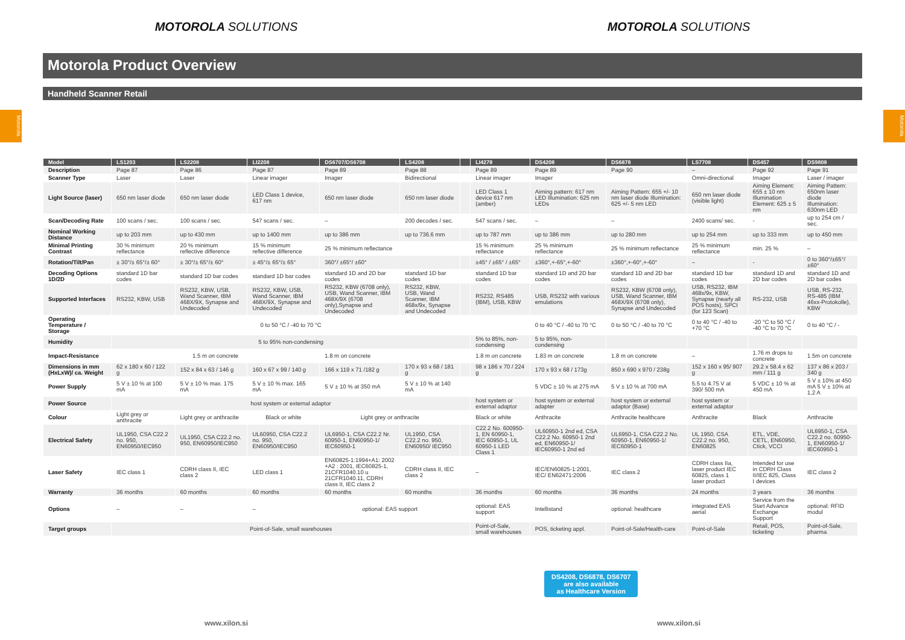MOTOROLA SOLUTIONS MOTOROLA SOLUTIONS
Motorola Product Overview
Handheld Scanner Retail
| Model | LS1203 | LS2208 | LI2208 | DS6707/DS6708 | LS4208 | | LI4278 | DS4208 | DS6878 | LS7708 | DS457 | DS9808 |
| --- | --- | --- | --- | --- | --- | --- | --- | --- | --- | --- | --- | --- |
| Description | Page 87 | Page 86 | Page 87 | Page 89 | Page 88 | | Page 89 | Page 89 | Page 90 | – | Page 92 | Page 91 |
| Scanner Type | Laser | Laser | Linear imager | Imager | Bidirectional | | Linear imager | Imager | | Omni-directional | Imager | Laser / imager |
| Light Source (laser) | 650 nm laser diode | 650 nm laser diode | LED Class 1 device, 617 nm | 650 nm laser diode | 650 nm laser diode | | LED Class 1 device 617 nm (amber) | Aiming pattern: 617 nm LED Illumination: 625 nm LEDs | Aiming Pattern: 655 +/- 10 nm laser diode Illumination: 625 +/- 5 nm LED | 650 nm laser diode (visible light) | Aiming Element: 655 ± 10 nm Illumination Element: 625 ± 5 nm | Aiming Pattern: 650nm laser diode Illumination: 630nm LED |
| Scan/Decoding Rate | 100 scans / sec. | 100 scans / sec. | 547 scans / sec. | – | 200 decodes / sec. | | 547 scans / sec. | – | – | 2400 scans/ sec. | - | up to 254 cm / sec. |
| Nominal Working Distance | up to 203 mm | up to 430 mm | up to 1400 mm | up to 386 mm | up to 736.6 mm | | up to 787 mm | up to 386 mm | up to 280 mm | up to 254 mm | up to 333 mm | up to 450 mm |
| Minimal Printing Contrast | 30 % minimum reflectance | 20 % minimum reflective difference | 15 % minimum reflective difference | 25 % minimum reflectance | | | 15 % minimum reflectance | 25 % minimum reflectance | 25 % minimum reflectance | 25 % minimum reflectance | min. 25 % | – |
| Rotation/Tilt/Pan | ± 30°/± 65°/± 60° | ± 30°/± 65°/± 60° | ± 45°/± 65°/± 65° | 360°/ ±65°/ ±60° | | | ±45° / ±65° / ±65° | ±360°,+-65°,+-60° | ±360°,+-60°,+-60° | – | - | 0 to 360°/±65°/±60° |
| Decoding Options 1D/2D | standard 1D bar codes | standard 1D bar codes | standard 1D bar codes | standard 1D and 2D bar codes | standard 1D bar codes | | standard 1D bar codes | standard 1D and 2D bar codes | standard 1D and 2D bar codes | standard 1D bar codes | standard 1D and 2D bar codes | standard 1D and 2D bar codes |
| Supported Interfaces | RS232, KBW, USB | RS232, KBW, USB, Wand Scanner, IBM 468X/9X, Synapse and Undecoded | RS232, KBW, USB, Wand Scanner, IBM 468X/9X, Synapse and Undecoded | RS232, KBW (6708 only), USB, Wand Scanner, IBM 468X/9X (6708 only),Synapse and Undecoded | RS232, KBW, USB, Wand Scanner, IBM 468x/9x, Synapse and Undecoded | | RS232, RS485 (IBM), USB, KBW | USB, RS232 with various emulations | RS232, KBW (6708 only), USB, Wand Scanner, IBM 468X/9X (6708 only), Synapse and Undecoded | USB, RS232, IBM 468x/9x, KBW, Synapse (nearly all POS hosts), SPCI (for 123 Scan) | RS-232, USB | USB, RS-232, RS-485 (IBM 46xx-Protokolle), KBW |
| Operating Temperature / Storage | 0 to 50 °C / -40 to 70 °C | | | | | | | 0 to 40 °C / -40 to 70 °C | 0 to 50 °C / -40 to 70 °C | 0 to 40 °C / -40 to +70 °C | -20 °C to 50 °C / -40 °C to 70 °C | 0 to 40 °C / - |
| Humidity | 5 to 95% non-condensing | | | | | | 5% to 85%, non-condensing | 5 to 95%, non-condensing | | | | |
| Impact-Resistance | 1.5 m on concrete | | | 1.8 m on concrete | | | 1.8 m on concrete | 1.83 m on concrete | 1.8 m on concrete | – | 1.76 m drops to concrete | 1.5m on concrete |
| Dimensions in mm (HxLxW)/ ca. Weight | 62 x 180 x 60 / 122 g | 152 x 84 x 63 / 146 g | 160 x 67 x 99 / 140 g | 166 x 119 x 71 /182 g | 170 x 93 x 68 / 181 g | | 98 x 186 x 70 / 224 g | 170 x 93 x 68 / 173g | 850 x 690 x 970 / 238g | 152 x 160 x 95/ 907 g | 29.2 x 58.4 x 62 mm / 111 g | 137 x 86 x 203 / 340 g |
| Power Supply | 5 V ± 10 % at 100 mA | 5 V ± 10 % max. 175 mA | 5 V ± 10 % max. 165 mA | 5 V ± 10 % at 350 mA | 5 V ± 10 % at 140 mA | | | 5 VDC ± 10 % at 275 mA | 5 V ± 10 % at 700 mA | 5.5 to 4.75 V at 390/ 500 mA | 5 VDC ± 10 % at 450 mA | 5 V ± 10% at 450 mA 5 V ± 10% at 1,2 A |
| Power Source | host system or external adaptor | | | | | | host system or external adaptor | host system or external adapter | host system or external adaptor (Base) | host system or external adaptor | | |
| Colour | Light grey or anthracite | Light grey or anthracite | Black or white | Light grey or anthracite | | | Black or white | Anthracite | Anthracite healthcare | Anthracite | Black | Anthracite |
| Electrical Safety | UL1950, CSA C22.2 no. 950, EN60950/IEC950 | UL1950, CSA C22.2 no. 950, EN60950/IEC950 | UL60950, CSA C22.2 no. 950, EN60950/IEC950 | UL6950-1, CSA C22.2 Nr. 60950-1, EN60950-1/ IEC60950-1 | UL1950, CSA C22.2 no. 950, EN60950/ IEC950 | | C22.2 No. 600950-1, EN 60950-1, IEC 60950-1, UL 60950-1 LED Class 1 | UL60950-1 2nd ed, CSA C22.2 No. 60950-1 2nd ed, EN60950-1/ IEC60950-1 2nd ed | UL6950-1, CSA C22.2 No. 60950-1, EN60950-1/ IEC60950-1 | UL 1950, CSA C22.2 no. 950, EN60825 | ETL, VDE, CETL, EN60950, Ctick, VCCI | UL6950-1, CSA C22.2 no. 60950-1, EN60950-1/ IEC60950-1 |
| Laser Safety | IEC class 1 | CDRH class II, IEC class 2 | LED class 1 | EN60825-1:1994+A1: 2002 +A2 : 2001, IEC60825-1, 21CFR1040.10 u 21CFR1040.11, CDRH class II, IEC class 2 | CDRH class II, IEC class 2 | | – | IEC/EN60825-1:2001, IEC/ EN62471:2006 | IEC class 2 | CDRH class IIa, laser product IEC 60825, class 1 laser product | Intended for use in CDRH Class II/IEC 825, Class I devices | IEC class 2 |
| Warranty | 36 months | 60 months | 60 months | 60 months | 60 months | | 36 months | 60 months | 36 months | 24 months | 3 years | 36 months |
| Options | – | – | – | optional: EAS support | | | optional: EAS support | Intellistand | optional: healthcare | integrated EAS aerial | Service from the Start Advance Exchange Support | optional: RFID modul |
| Target groups | Point-of-Sale, small warehouses | | | | | | Point-of-Sale, small warehouses | POS, ticketing appl. | Point-of-Sale/Health-care | Point-of-Sale | Retail, POS, ticketing | Point-of-Sale, pharma |
DS4208, DS6878, DS6707
are also available
as Healthcare Version
Motorola
Motorola
www.xilon.si www.xilon.si